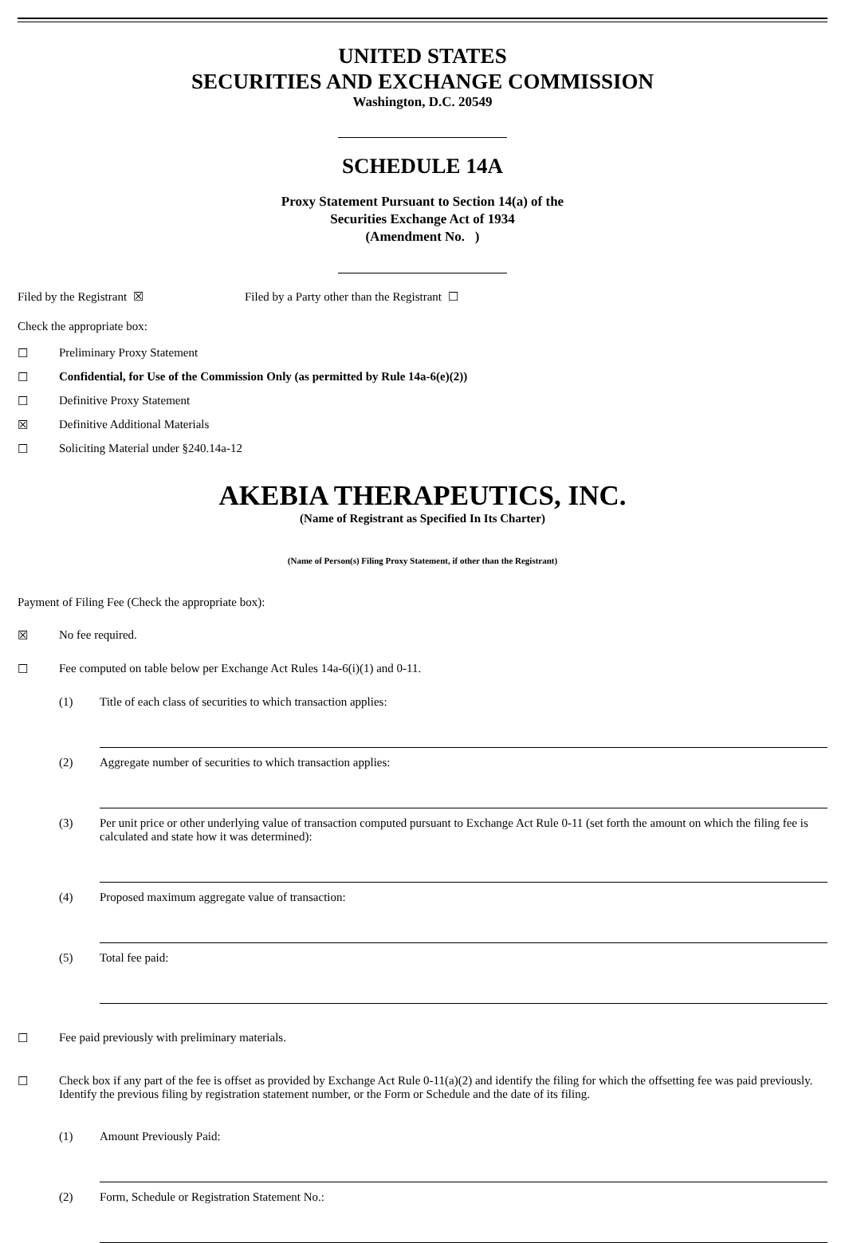UNITED STATES
SECURITIES AND EXCHANGE COMMISSION
Washington, D.C. 20549
SCHEDULE 14A
Proxy Statement Pursuant to Section 14(a) of the
Securities Exchange Act of 1934
(Amendment No. )
Filed by the Registrant ☒ Filed by a Party other than the Registrant ☐
Check the appropriate box:
☐ Preliminary Proxy Statement
☐ Confidential, for Use of the Commission Only (as permitted by Rule 14a-6(e)(2))
☐ Definitive Proxy Statement
☒ Definitive Additional Materials
☐ Soliciting Material under §240.14a-12
AKEBIA THERAPEUTICS, INC.
(Name of Registrant as Specified In Its Charter)
(Name of Person(s) Filing Proxy Statement, if other than the Registrant)
Payment of Filing Fee (Check the appropriate box):
☒ No fee required.
☐ Fee computed on table below per Exchange Act Rules 14a-6(i)(1) and 0-11.
(1) Title of each class of securities to which transaction applies:
(2) Aggregate number of securities to which transaction applies:
(3) Per unit price or other underlying value of transaction computed pursuant to Exchange Act Rule 0-11 (set forth the amount on which the filing fee is calculated and state how it was determined):
(4) Proposed maximum aggregate value of transaction:
(5) Total fee paid:
☐ Fee paid previously with preliminary materials.
☐ Check box if any part of the fee is offset as provided by Exchange Act Rule 0-11(a)(2) and identify the filing for which the offsetting fee was paid previously. Identify the previous filing by registration statement number, or the Form or Schedule and the date of its filing.
(1) Amount Previously Paid:
(2) Form, Schedule or Registration Statement No.: